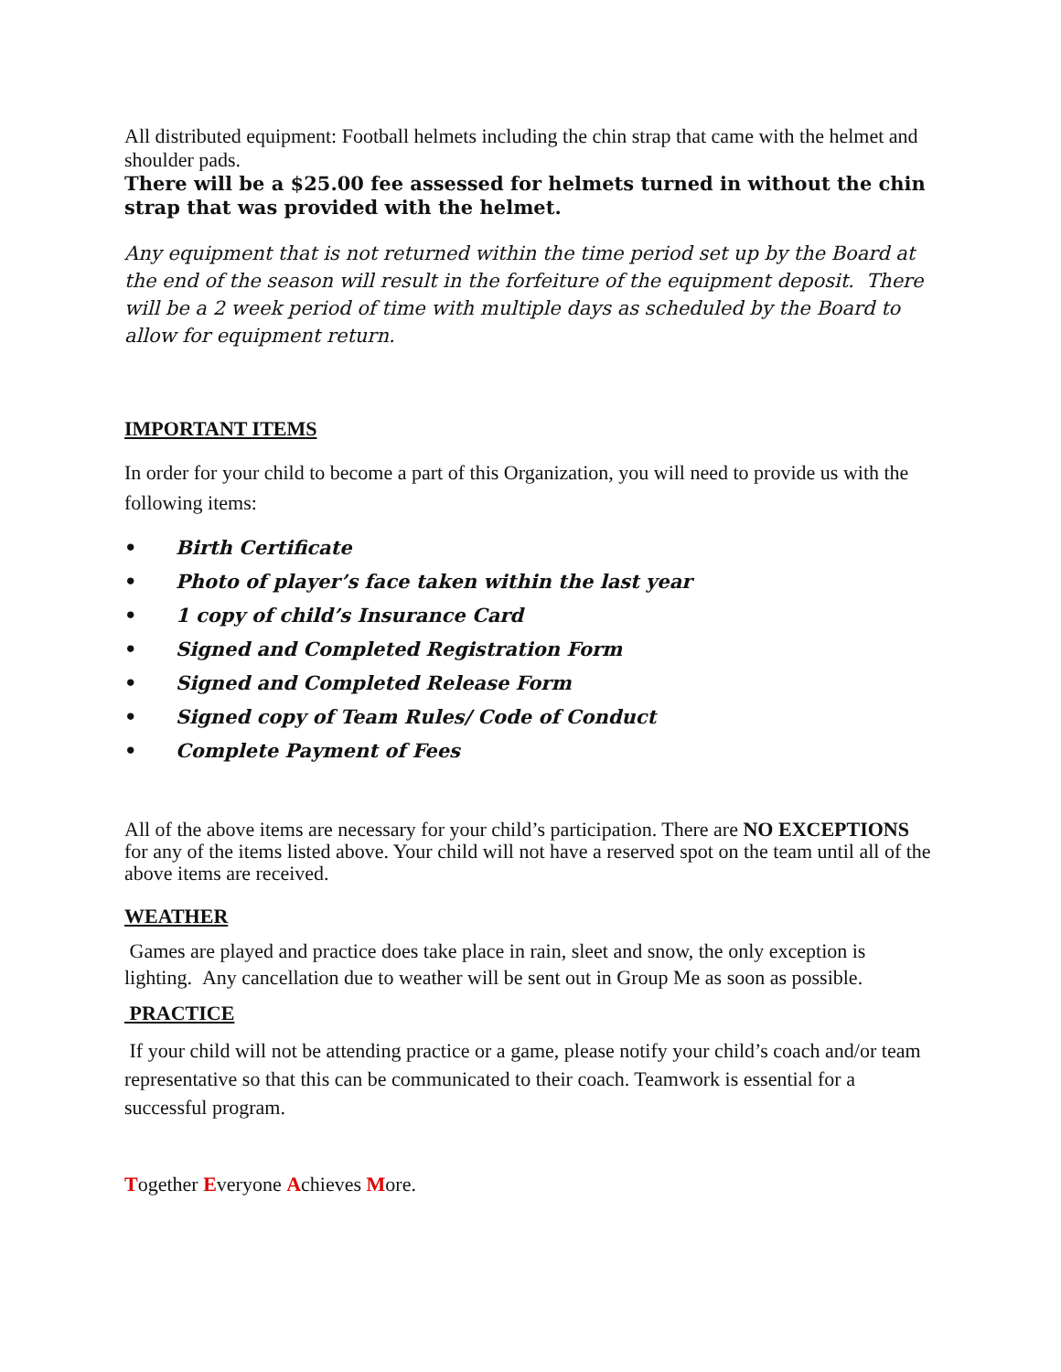All distributed equipment: Football helmets including the chin strap that came with the helmet and shoulder pads.
There will be a $25.00 fee assessed for helmets turned in without the chin strap that was provided with the helmet.
Any equipment that is not returned within the time period set up by the Board at the end of the season will result in the forfeiture of the equipment deposit. There will be a 2 week period of time with multiple days as scheduled by the Board to allow for equipment return.
IMPORTANT ITEMS
In order for your child to become a part of this Organization, you will need to provide us with the following items:
• Birth Certificate
• Photo of player’s face taken within the last year
• 1 copy of child’s Insurance Card
• Signed and Completed Registration Form
• Signed and Completed Release Form
• Signed copy of Team Rules/ Code of Conduct
• Complete Payment of Fees
All of the above items are necessary for your child’s participation. There are NO EXCEPTIONS for any of the items listed above. Your child will not have a reserved spot on the team until all of the above items are received.
WEATHER
Games are played and practice does take place in rain, sleet and snow, the only exception is lighting. Any cancellation due to weather will be sent out in Group Me as soon as possible.
PRACTICE
If your child will not be attending practice or a game, please notify your child’s coach and/or team representative so that this can be communicated to their coach. Teamwork is essential for a successful program.
Together Everyone Achieves More.